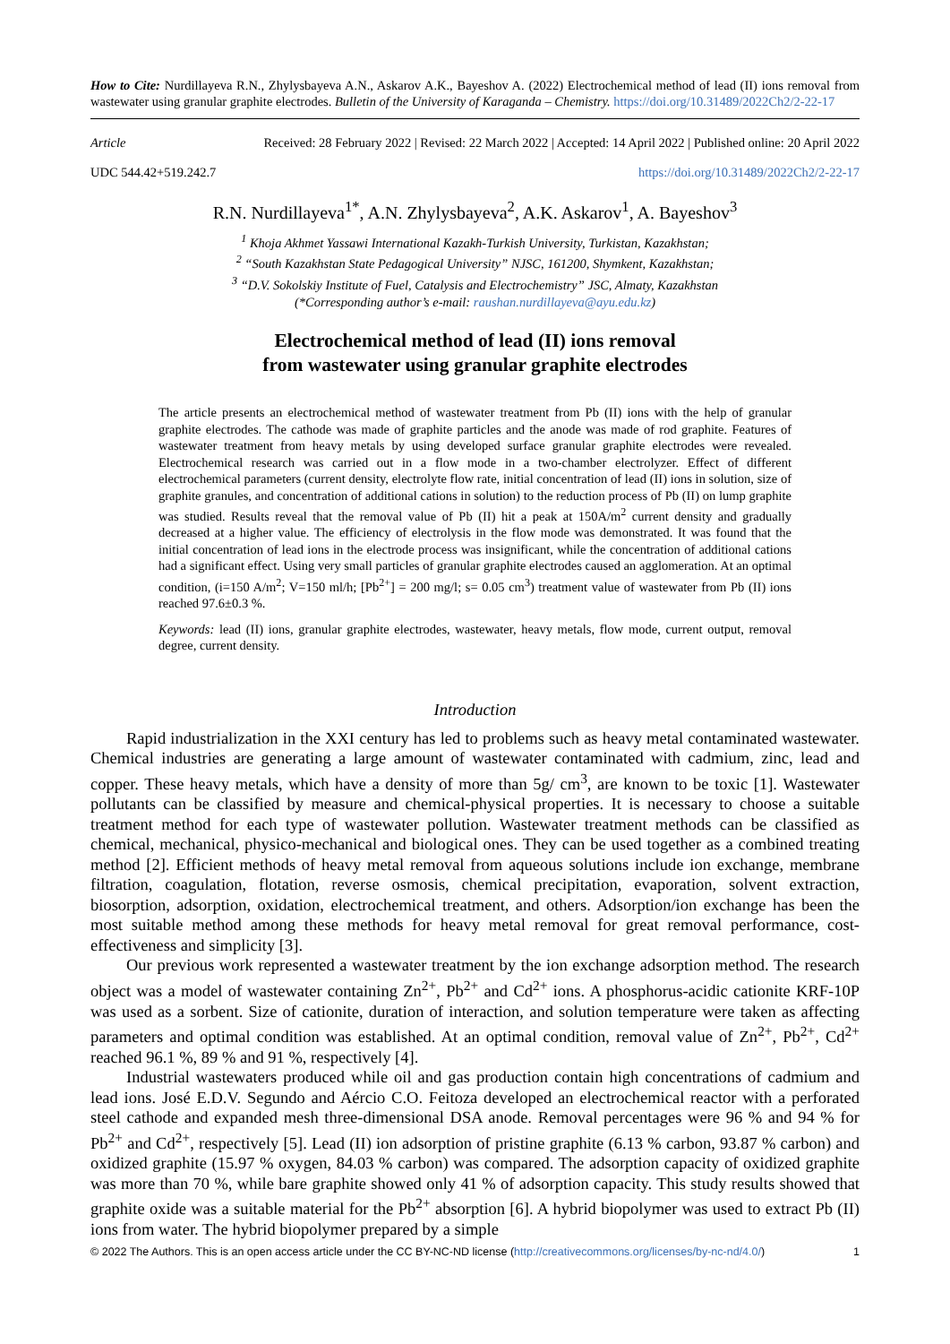How to Cite: Nurdillayeva R.N., Zhylysbayeva A.N., Askarov A.K., Bayeshov A. (2022) Electrochemical method of lead (II) ions removal from wastewater using granular graphite electrodes. Bulletin of the University of Karaganda – Chemistry. https://doi.org/10.31489/2022Ch2/2-22-17
Article Received: 28 February 2022 | Revised: 22 March 2022 | Accepted: 14 April 2022 | Published online: 20 April 2022
UDC 544.42+519.242.7 https://doi.org/10.31489/2022Ch2/2-22-17
R.N. Nurdillayeva<sup>1*</sup>, A.N. Zhylysbayeva<sup>2</sup>, A.K. Askarov<sup>1</sup>, A. Bayeshov<sup>3</sup>
<sup>1</sup> Khoja Akhmet Yassawi International Kazakh-Turkish University, Turkistan, Kazakhstan;
<sup>2</sup> “South Kazakhstan State Pedagogical University” NJSC, 161200, Shymkent, Kazakhstan;
<sup>3</sup> “D.V. Sokolskiy Institute of Fuel, Catalysis and Electrochemistry” JSC, Almaty, Kazakhstan
(*Corresponding author’s e-mail: raushan.nurdillayeva@ayu.edu.kz)
Electrochemical method of lead (II) ions removal
from wastewater using granular graphite electrodes
The article presents an electrochemical method of wastewater treatment from Pb (II) ions with the help of granular graphite electrodes. The cathode was made of graphite particles and the anode was made of rod graphite. Features of wastewater treatment from heavy metals by using developed surface granular graphite electrodes were revealed. Electrochemical research was carried out in a flow mode in a two-chamber electrolyzer. Effect of different electrochemical parameters (current density, electrolyte flow rate, initial concentration of lead (II) ions in solution, size of graphite granules, and concentration of additional cations in solution) to the reduction process of Pb (II) on lump graphite was studied. Results reveal that the removal value of Pb (II) hit a peak at 150A/m<sup>2</sup> current density and gradually decreased at a higher value. The efficiency of electrolysis in the flow mode was demonstrated. It was found that the initial concentration of lead ions in the electrode process was insignificant, while the concentration of additional cations had a significant effect. Using very small particles of granular graphite electrodes caused an agglomeration. At an optimal condition, (i=150 A/m<sup>2</sup>; V=150 ml/h; [Pb<sup>2+</sup>] = 200 mg/l; s= 0.05 cm<sup>3</sup>) treatment value of wastewater from Pb (II) ions reached 97.6±0.3 %.
Keywords: lead (II) ions, granular graphite electrodes, wastewater, heavy metals, flow mode, current output, removal degree, current density.
Introduction
Rapid industrialization in the XXI century has led to problems such as heavy metal contaminated wastewater. Chemical industries are generating a large amount of wastewater contaminated with cadmium, zinc, lead and copper. These heavy metals, which have a density of more than 5g/ cm<sup>3</sup>, are known to be toxic [1]. Wastewater pollutants can be classified by measure and chemical-physical properties. It is necessary to choose a suitable treatment method for each type of wastewater pollution. Wastewater treatment methods can be classified as chemical, mechanical, physico-mechanical and biological ones. They can be used together as a combined treating method [2]. Efficient methods of heavy metal removal from aqueous solutions include ion exchange, membrane filtration, coagulation, flotation, reverse osmosis, chemical precipitation, evaporation, solvent extraction, biosorption, adsorption, oxidation, electrochemical treatment, and others. Adsorption/ion exchange has been the most suitable method among these methods for heavy metal removal for great removal performance, cost-effectiveness and simplicity [3].
Our previous work represented a wastewater treatment by the ion exchange adsorption method. The research object was a model of wastewater containing Zn<sup>2+</sup>, Pb<sup>2+</sup> and Cd<sup>2+</sup> ions. A phosphorus-acidic cationite KRF-10P was used as a sorbent. Size of cationite, duration of interaction, and solution temperature were taken as affecting parameters and optimal condition was established. At an optimal condition, removal value of Zn<sup>2+</sup>, Pb<sup>2+</sup>, Cd<sup>2+</sup> reached 96.1 %, 89 % and 91 %, respectively [4].
Industrial wastewaters produced while oil and gas production contain high concentrations of cadmium and lead ions. José E.D.V. Segundo and Aércio C.O. Feitoza developed an electrochemical reactor with a perforated steel cathode and expanded mesh three-dimensional DSA anode. Removal percentages were 96 % and 94 % for Pb<sup>2+</sup> and Cd<sup>2+</sup>, respectively [5]. Lead (II) ion adsorption of pristine graphite (6.13 % carbon, 93.87 % carbon) and oxidized graphite (15.97 % oxygen, 84.03 % carbon) was compared. The adsorption capacity of oxidized graphite was more than 70 %, while bare graphite showed only 41 % of adsorption capacity. This study results showed that graphite oxide was a suitable material for the Pb<sup>2+</sup> absorption [6]. A hybrid biopolymer was used to extract Pb (II) ions from water. The hybrid biopolymer prepared by a simple
© 2022 The Authors. This is an open access article under the CC BY-NC-ND license (http://creativecommons.org/licenses/by-nc-nd/4.0/) 1